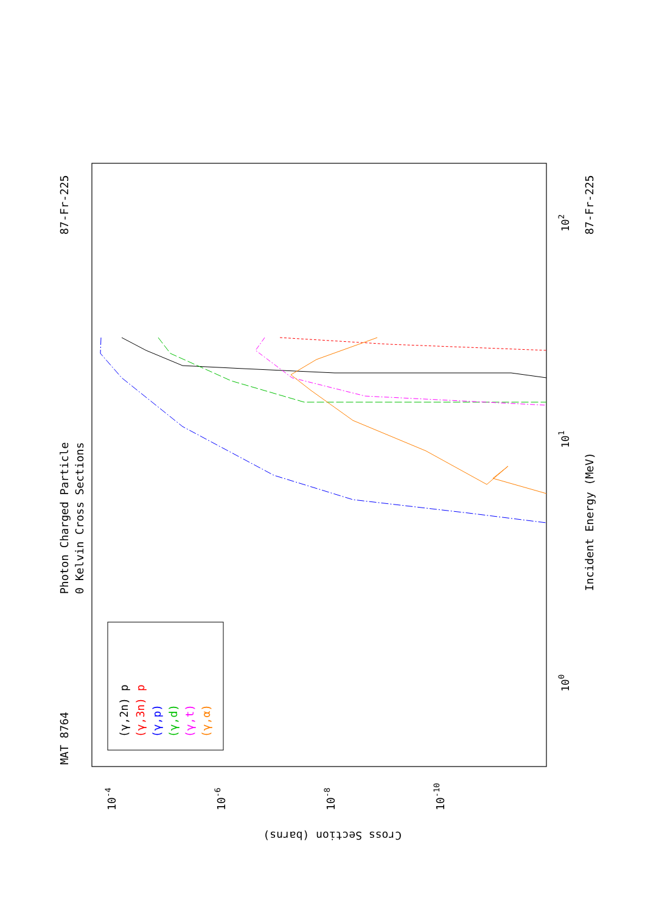MAT 8764
Photon Charged Particle
0 Kelvin Cross Sections
87-Fr-225
Incident Energy (MeV)
87-Fr-225
Cross Section (barns)
10-4
10-6
10-8
10-10
100
101
102
(γ,2n) p
(γ,3n) p
(γ,p)
(γ,d)
(γ,t)
(γ,α)